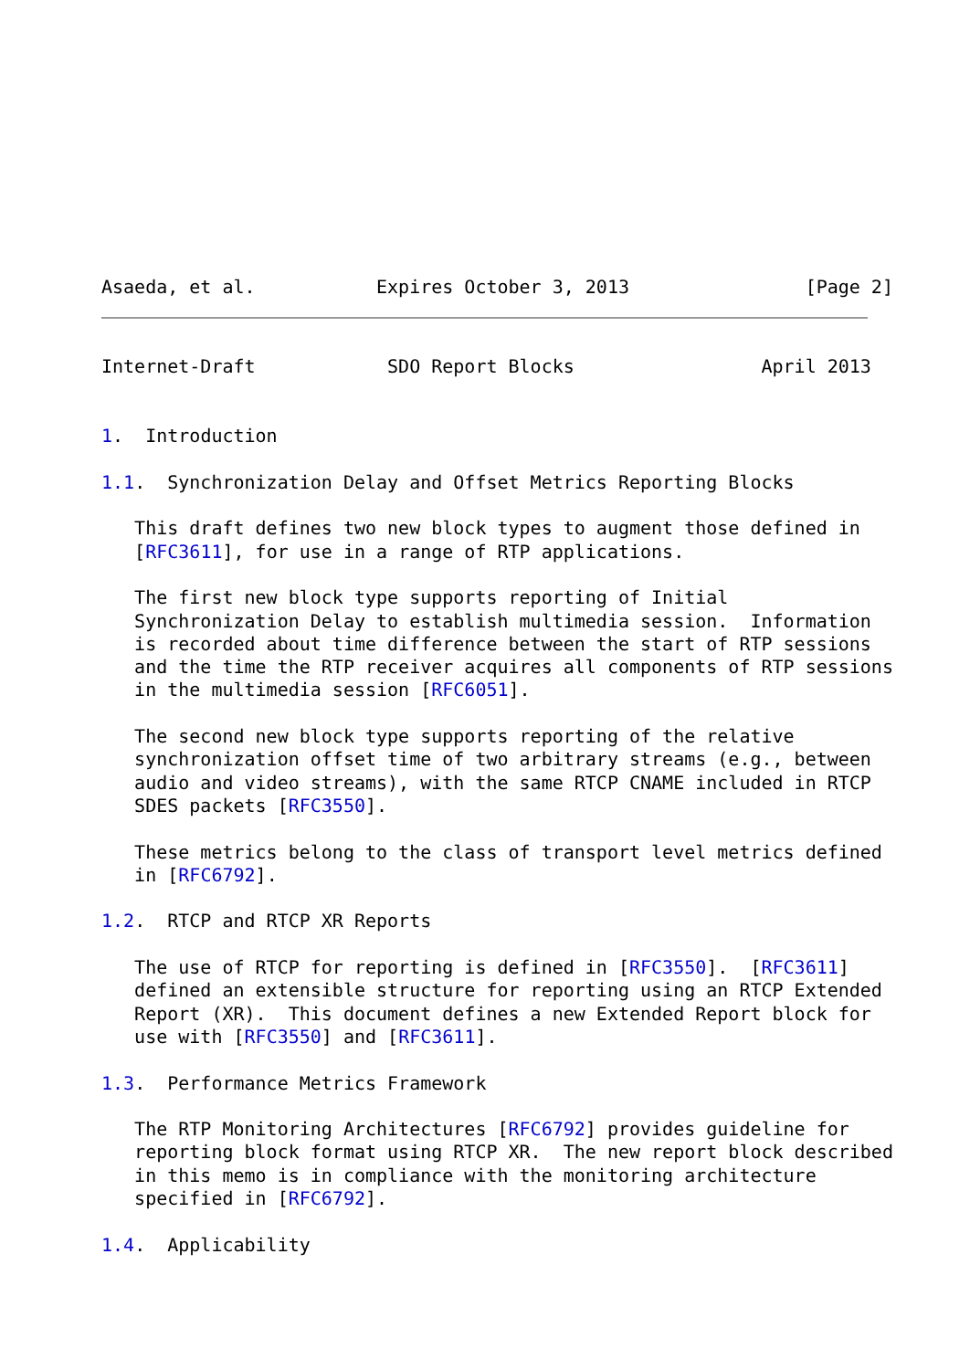Asaeda, et al.           Expires October 3, 2013                [Page 2]
Internet-Draft            SDO Report Blocks                 April 2013


1.  Introduction

1.1.  Synchronization Delay and Offset Metrics Reporting Blocks

   This draft defines two new block types to augment those defined in
   [RFC3611], for use in a range of RTP applications.

   The first new block type supports reporting of Initial
   Synchronization Delay to establish multimedia session.  Information
   is recorded about time difference between the start of RTP sessions
   and the time the RTP receiver acquires all components of RTP sessions
   in the multimedia session [RFC6051].

   The second new block type supports reporting of the relative
   synchronization offset time of two arbitrary streams (e.g., between
   audio and video streams), with the same RTCP CNAME included in RTCP
   SDES packets [RFC3550].

   These metrics belong to the class of transport level metrics defined
   in [RFC6792].

1.2.  RTCP and RTCP XR Reports

   The use of RTCP for reporting is defined in [RFC3550].  [RFC3611]
   defined an extensible structure for reporting using an RTCP Extended
   Report (XR).  This document defines a new Extended Report block for
   use with [RFC3550] and [RFC3611].

1.3.  Performance Metrics Framework

   The RTP Monitoring Architectures [RFC6792] provides guideline for
   reporting block format using RTCP XR.  The new report block described
   in this memo is in compliance with the monitoring architecture
   specified in [RFC6792].

1.4.  Applicability